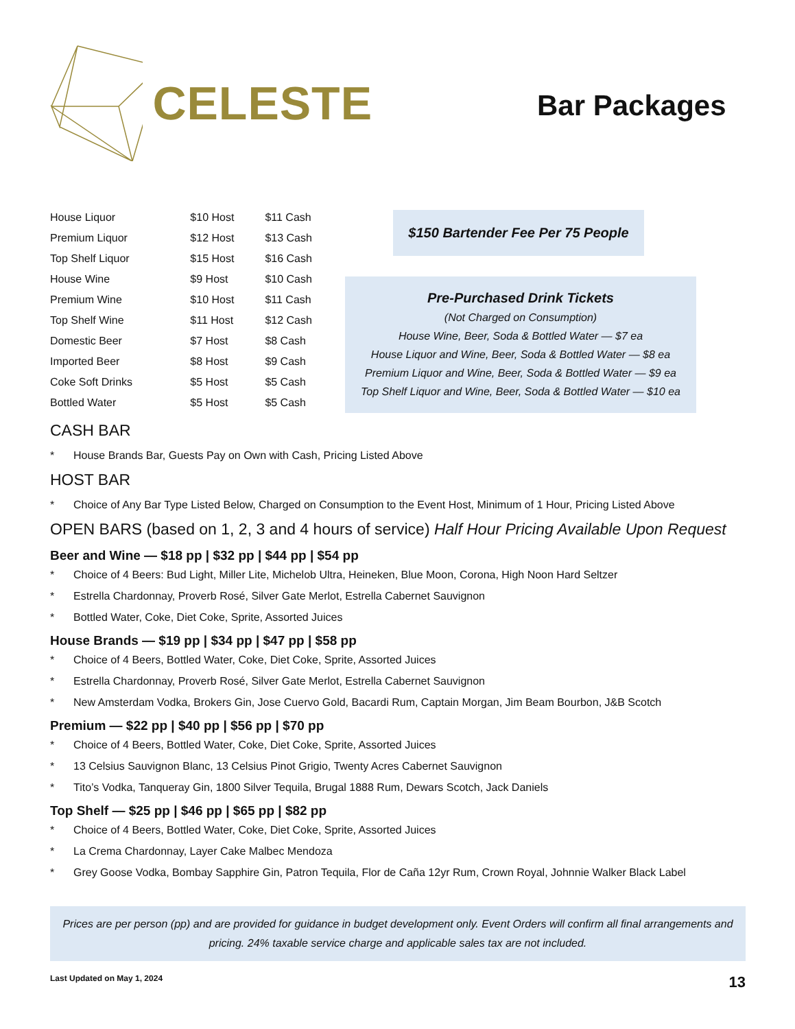CELESTE
Bar Packages
| House Liquor | $10 Host | $11 Cash |
| Premium Liquor | $12 Host | $13 Cash |
| Top Shelf Liquor | $15 Host | $16 Cash |
| House Wine | $9 Host | $10 Cash |
| Premium Wine | $10 Host | $11 Cash |
| Top Shelf Wine | $11 Host | $12 Cash |
| Domestic Beer | $7 Host | $8 Cash |
| Imported Beer | $8 Host | $9 Cash |
| Coke Soft Drinks | $5 Host | $5 Cash |
| Bottled Water | $5 Host | $5 Cash |
$150 Bartender Fee Per 75 People
Pre-Purchased Drink Tickets
(Not Charged on Consumption)
House Wine, Beer, Soda & Bottled Water — $7 ea
House Liquor and Wine, Beer, Soda & Bottled Water — $8 ea
Premium Liquor and Wine, Beer, Soda & Bottled Water — $9 ea
Top Shelf Liquor and Wine, Beer, Soda & Bottled Water — $10 ea
CASH BAR
* House Brands Bar, Guests Pay on Own with Cash, Pricing Listed Above
HOST BAR
* Choice of Any Bar Type Listed Below, Charged on Consumption to the Event Host, Minimum of 1 Hour, Pricing Listed Above
OPEN BARS (based on 1, 2, 3 and 4 hours of service) Half Hour Pricing Available Upon Request
Beer and Wine — $18 pp | $32 pp | $44 pp | $54 pp
* Choice of 4 Beers: Bud Light, Miller Lite, Michelob Ultra, Heineken, Blue Moon, Corona, High Noon Hard Seltzer
* Estrella Chardonnay, Proverb Rosé, Silver Gate Merlot, Estrella Cabernet Sauvignon
* Bottled Water, Coke, Diet Coke, Sprite, Assorted Juices
House Brands — $19 pp | $34 pp | $47 pp | $58 pp
* Choice of 4 Beers, Bottled Water, Coke, Diet Coke, Sprite, Assorted Juices
* Estrella Chardonnay, Proverb Rosé, Silver Gate Merlot, Estrella Cabernet Sauvignon
* New Amsterdam Vodka, Brokers Gin, Jose Cuervo Gold, Bacardi Rum, Captain Morgan, Jim Beam Bourbon, J&B Scotch
Premium — $22 pp | $40 pp | $56 pp | $70 pp
* Choice of 4 Beers, Bottled Water, Coke, Diet Coke, Sprite, Assorted Juices
* 13 Celsius Sauvignon Blanc, 13 Celsius Pinot Grigio, Twenty Acres Cabernet Sauvignon
* Tito’s Vodka, Tanqueray Gin, 1800 Silver Tequila, Brugal 1888 Rum, Dewars Scotch, Jack Daniels
Top Shelf — $25 pp | $46 pp | $65 pp | $82 pp
* Choice of 4 Beers, Bottled Water, Coke, Diet Coke, Sprite, Assorted Juices
* La Crema Chardonnay, Layer Cake Malbec Mendoza
* Grey Goose Vodka, Bombay Sapphire Gin, Patron Tequila, Flor de Caña 12yr Rum, Crown Royal, Johnnie Walker Black Label
Prices are per person (pp) and are provided for guidance in budget development only. Event Orders will confirm all final arrangements and pricing. 24% taxable service charge and applicable sales tax are not included.
Last Updated on May 1, 2024 13